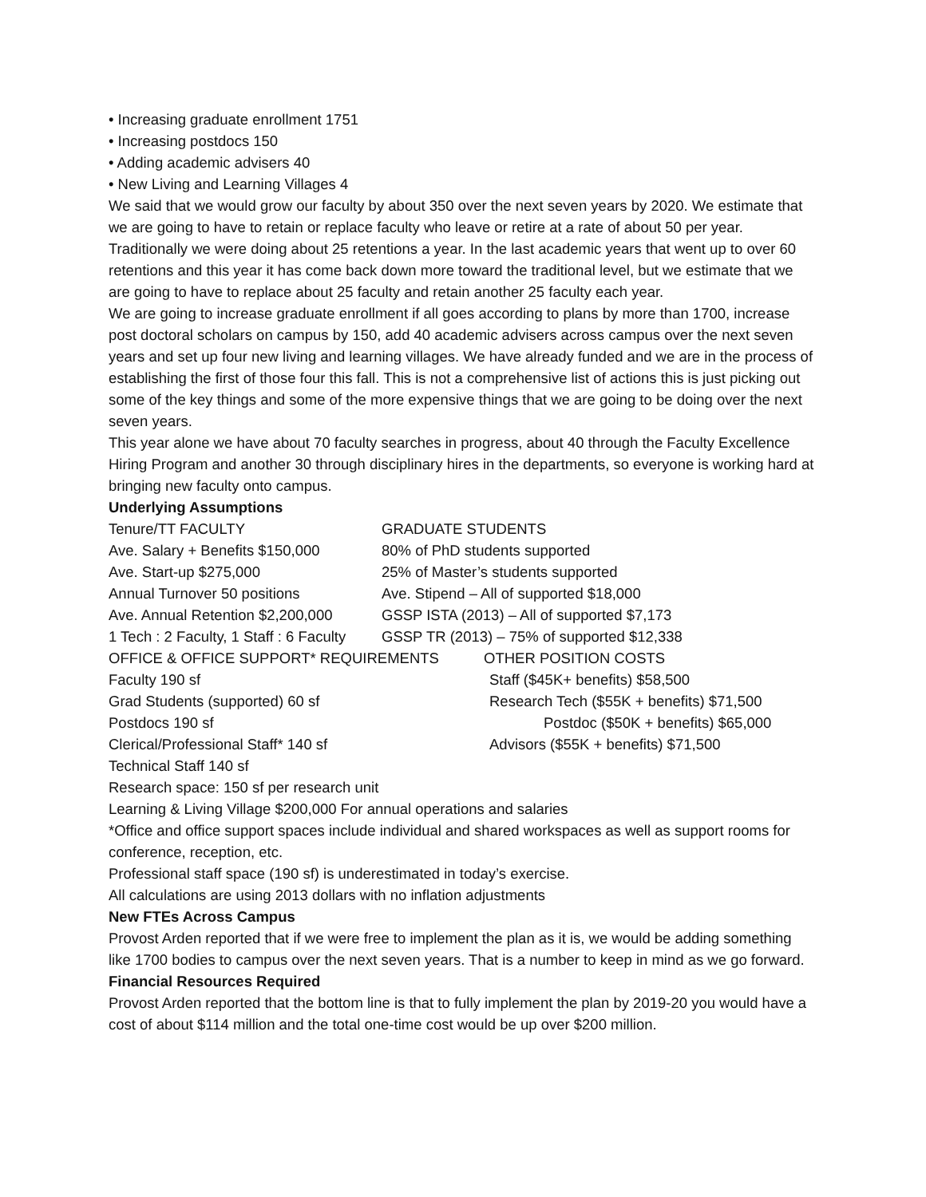• Increasing graduate enrollment 1751
• Increasing postdocs 150
• Adding academic advisers 40
• New Living and Learning Villages 4
We said that we would grow our faculty by about 350 over the next seven years by 2020. We estimate that we are going to have to retain or replace faculty who leave or retire at a rate of about 50 per year. Traditionally we were doing about 25 retentions a year. In the last academic years that went up to over 60 retentions and this year it has come back down more toward the traditional level, but we estimate that we are going to have to replace about 25 faculty and retain another 25 faculty each year.
We are going to increase graduate enrollment if all goes according to plans by more than 1700, increase post doctoral scholars on campus by 150, add 40 academic advisers across campus over the next seven years and set up four new living and learning villages. We have already funded and we are in the process of establishing the first of those four this fall. This is not a comprehensive list of actions this is just picking out some of the key things and some of the more expensive things that we are going to be doing over the next seven years.
This year alone we have about 70 faculty searches in progress, about 40 through the Faculty Excellence Hiring Program and another 30 through disciplinary hires in the departments, so everyone is working hard at bringing new faculty onto campus.
Underlying Assumptions
| Tenure/TT FACULTY | GRADUATE STUDENTS |
| Ave. Salary + Benefits $150,000 | 80% of PhD students supported |
| Ave. Start-up $275,000 | 25% of Master’s students supported |
| Annual Turnover 50 positions | Ave. Stipend – All of supported $18,000 |
| Ave. Annual Retention $2,200,000 | GSSP ISTA (2013) – All of supported $7,173 |
| 1 Tech : 2 Faculty, 1 Staff : 6 Faculty | GSSP TR (2013) – 75% of supported $12,338 |
| OFFICE & OFFICE SUPPORT* REQUIREMENTS | OTHER POSITION COSTS |
| Faculty 190 sf | Staff ($45K+ benefits) $58,500 |
| Grad Students (supported) 60 sf | Research Tech ($55K + benefits) $71,500 |
| Postdocs 190 sf | Postdoc ($50K + benefits) $65,000 |
| Clerical/Professional Staff* 140 sf | Advisors ($55K + benefits) $71,500 |
| Technical Staff 140 sf | |
Research space: 150 sf per research unit
Learning & Living Village $200,000 For annual operations and salaries
*Office and office support spaces include individual and shared workspaces as well as support rooms for conference, reception, etc.
Professional staff space (190 sf) is underestimated in today’s exercise.
All calculations are using 2013 dollars with no inflation adjustments
New FTEs Across Campus
Provost Arden reported that if we were free to implement the plan as it is, we would be adding something like 1700 bodies to campus over the next seven years. That is a number to keep in mind as we go forward.
Financial Resources Required
Provost Arden reported that the bottom line is that to fully implement the plan by 2019-20 you would have a cost of about $114 million and the total one-time cost would be up over $200 million.